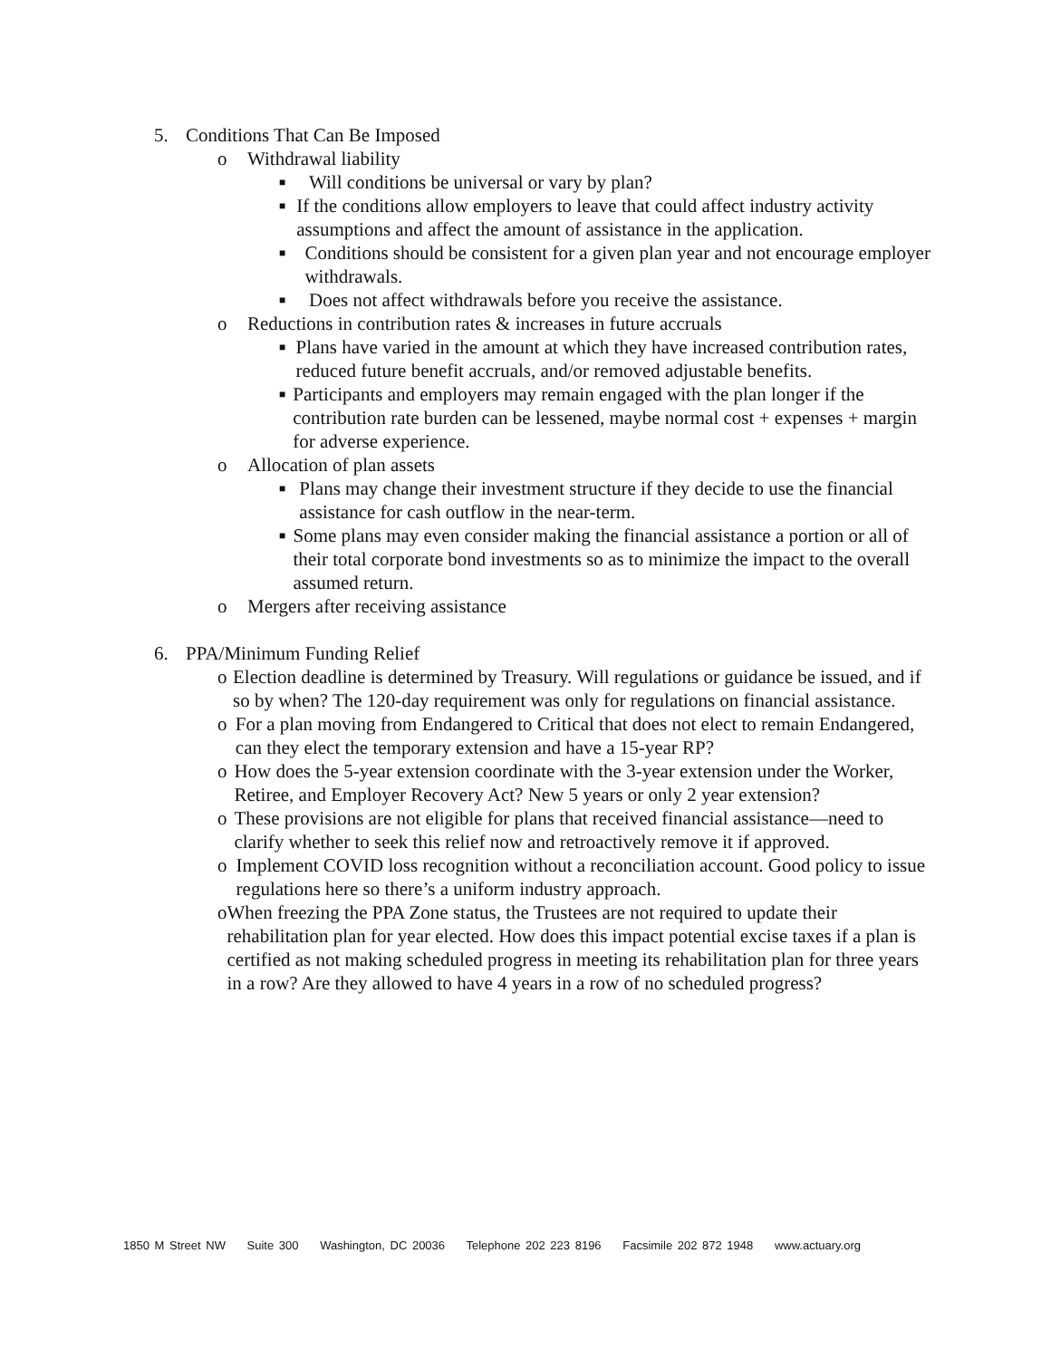5. Conditions That Can Be Imposed
o Withdrawal liability
■ Will conditions be universal or vary by plan?
■ If the conditions allow employers to leave that could affect industry activity assumptions and affect the amount of assistance in the application.
■ Conditions should be consistent for a given plan year and not encourage employer withdrawals.
■ Does not affect withdrawals before you receive the assistance.
o Reductions in contribution rates & increases in future accruals
■ Plans have varied in the amount at which they have increased contribution rates, reduced future benefit accruals, and/or removed adjustable benefits.
■ Participants and employers may remain engaged with the plan longer if the contribution rate burden can be lessened, maybe normal cost + expenses + margin for adverse experience.
o Allocation of plan assets
■ Plans may change their investment structure if they decide to use the financial assistance for cash outflow in the near-term.
■ Some plans may even consider making the financial assistance a portion or all of their total corporate bond investments so as to minimize the impact to the overall assumed return.
o Mergers after receiving assistance
6. PPA/Minimum Funding Relief
o Election deadline is determined by Treasury. Will regulations or guidance be issued, and if so by when? The 120-day requirement was only for regulations on financial assistance.
o For a plan moving from Endangered to Critical that does not elect to remain Endangered, can they elect the temporary extension and have a 15-year RP?
o How does the 5-year extension coordinate with the 3-year extension under the Worker, Retiree, and Employer Recovery Act? New 5 years or only 2 year extension?
o These provisions are not eligible for plans that received financial assistance—need to clarify whether to seek this relief now and retroactively remove it if approved.
o Implement COVID loss recognition without a reconciliation account. Good policy to issue regulations here so there’s a uniform industry approach.
o When freezing the PPA Zone status, the Trustees are not required to update their rehabilitation plan for year elected. How does this impact potential excise taxes if a plan is certified as not making scheduled progress in meeting its rehabilitation plan for three years in a row? Are they allowed to have 4 years in a row of no scheduled progress?
1850 M Street NW Suite 300 Washington, DC 20036 Telephone 202 223 8196 Facsimile 202 872 1948 www.actuary.org